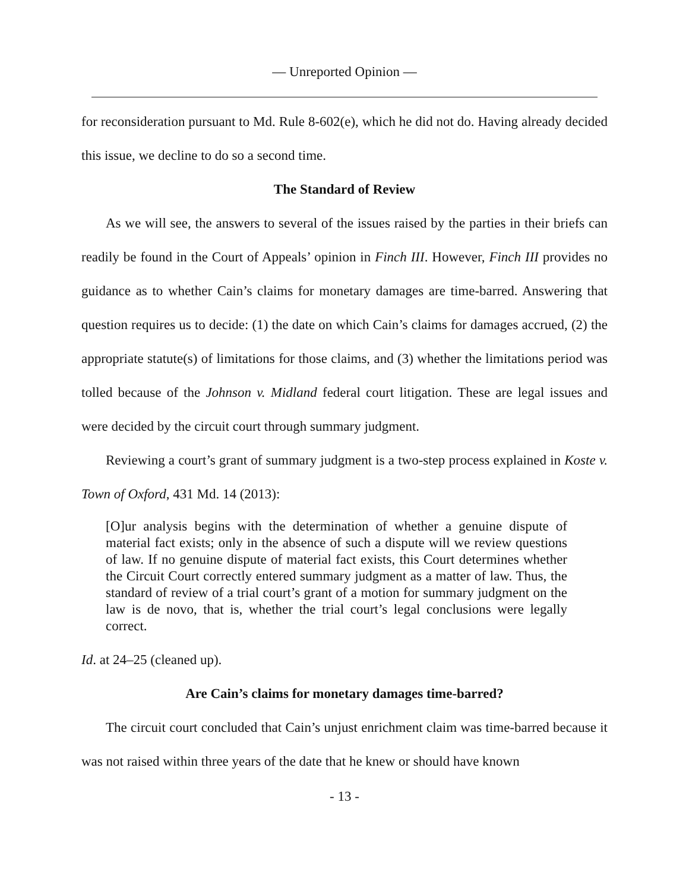— Unreported Opinion —
for reconsideration pursuant to Md. Rule 8-602(e), which he did not do. Having already decided this issue, we decline to do so a second time.
The Standard of Review
As we will see, the answers to several of the issues raised by the parties in their briefs can readily be found in the Court of Appeals’ opinion in Finch III. However, Finch III provides no guidance as to whether Cain’s claims for monetary damages are time-barred. Answering that question requires us to decide: (1) the date on which Cain’s claims for damages accrued, (2) the appropriate statute(s) of limitations for those claims, and (3) whether the limitations period was tolled because of the Johnson v. Midland federal court litigation. These are legal issues and were decided by the circuit court through summary judgment.
Reviewing a court’s grant of summary judgment is a two-step process explained in Koste v. Town of Oxford, 431 Md. 14 (2013):
[O]ur analysis begins with the determination of whether a genuine dispute of material fact exists; only in the absence of such a dispute will we review questions of law. If no genuine dispute of material fact exists, this Court determines whether the Circuit Court correctly entered summary judgment as a matter of law. Thus, the standard of review of a trial court’s grant of a motion for summary judgment on the law is de novo, that is, whether the trial court’s legal conclusions were legally correct.
Id. at 24–25 (cleaned up).
Are Cain’s claims for monetary damages time-barred?
The circuit court concluded that Cain’s unjust enrichment claim was time-barred because it was not raised within three years of the date that he knew or should have known
- 13 -